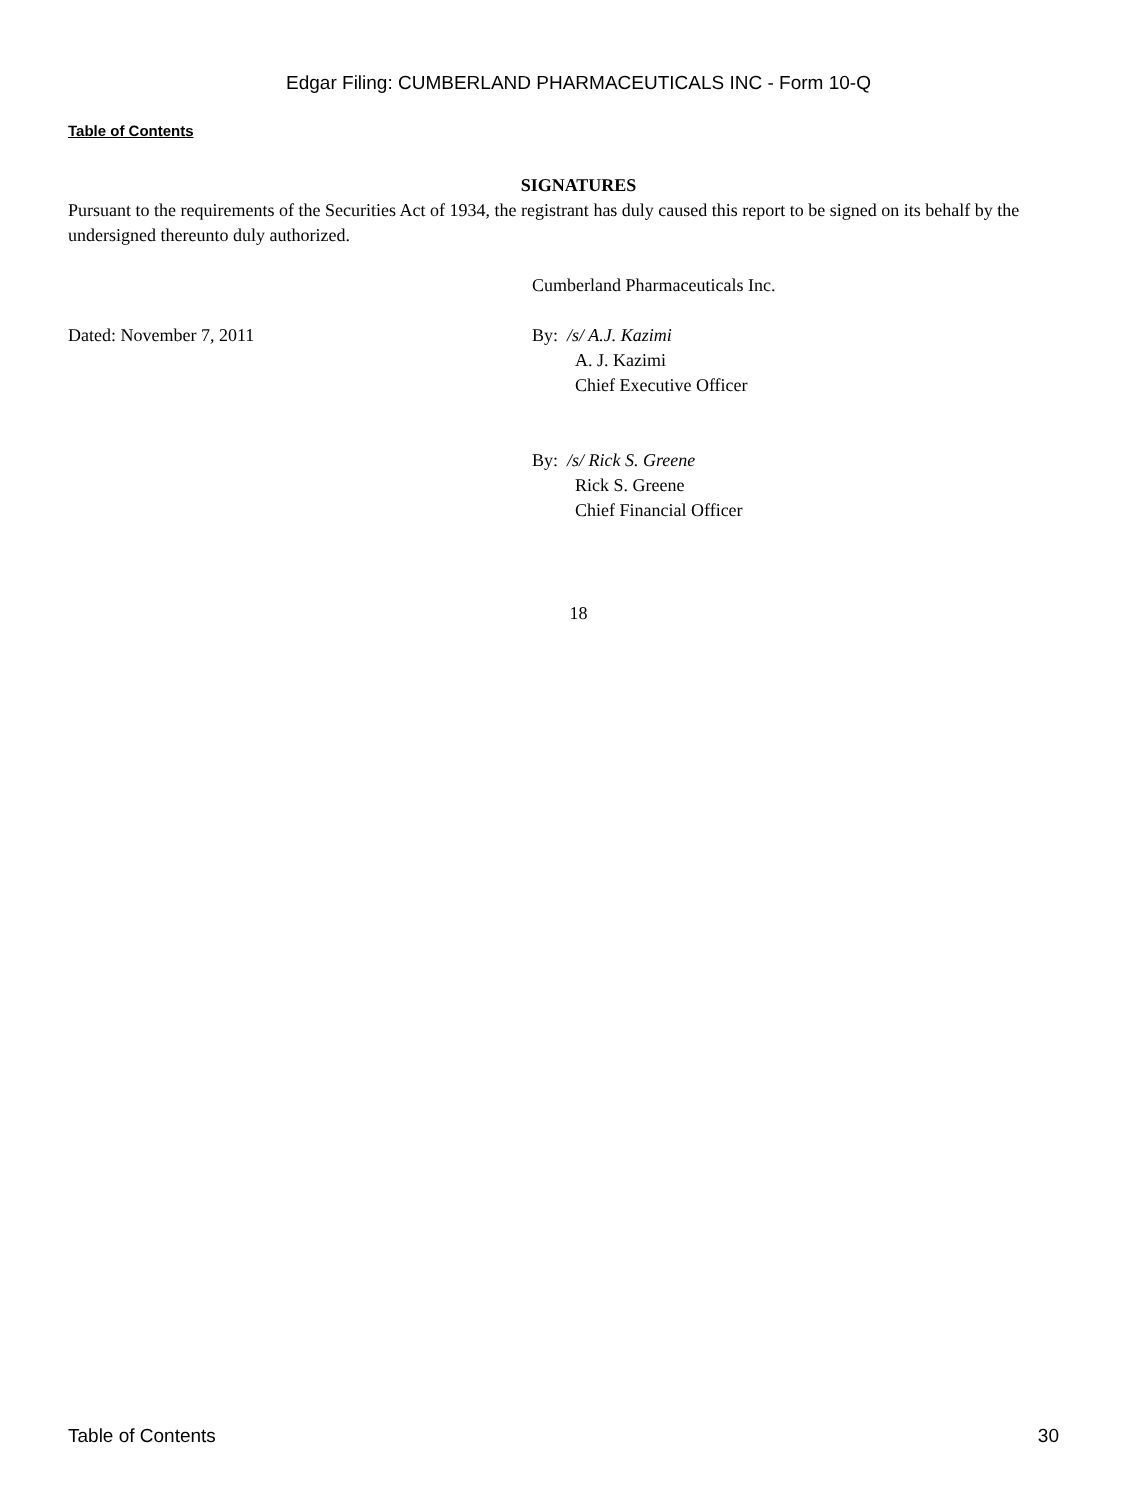Edgar Filing: CUMBERLAND PHARMACEUTICALS INC - Form 10-Q
Table of Contents
SIGNATURES
Pursuant to the requirements of the Securities Act of 1934, the registrant has duly caused this report to be signed on its behalf by the undersigned thereunto duly authorized.
Cumberland Pharmaceuticals Inc.
Dated: November 7, 2011
By: /s/ A.J. Kazimi
A. J. Kazimi
Chief Executive Officer
By: /s/ Rick S. Greene
Rick S. Greene
Chief Financial Officer
18
Table of Contents 30